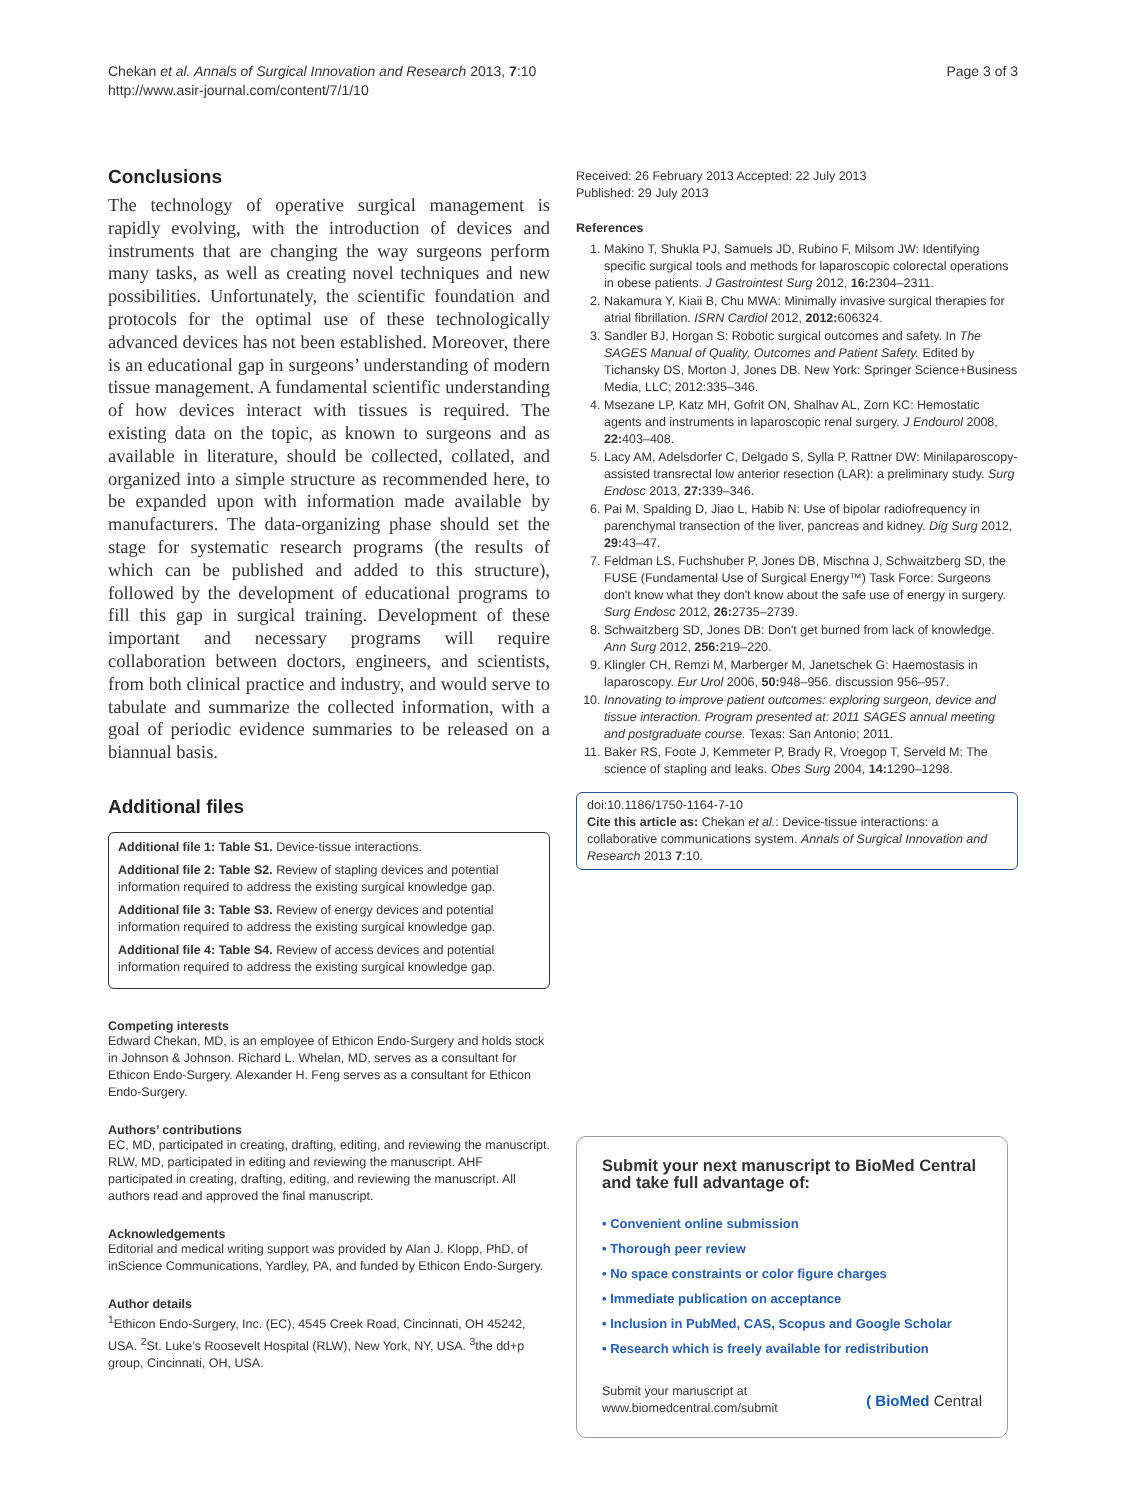Chekan et al. Annals of Surgical Innovation and Research 2013, 7:10
http://www.asir-journal.com/content/7/1/10
Page 3 of 3
Conclusions
The technology of operative surgical management is rapidly evolving, with the introduction of devices and instruments that are changing the way surgeons perform many tasks, as well as creating novel techniques and new possibilities. Unfortunately, the scientific foundation and protocols for the optimal use of these technologically advanced devices has not been established. Moreover, there is an educational gap in surgeons’ understanding of modern tissue management. A fundamental scientific understanding of how devices interact with tissues is required. The existing data on the topic, as known to surgeons and as available in literature, should be collected, collated, and organized into a simple structure as recommended here, to be expanded upon with information made available by manufacturers. The data-organizing phase should set the stage for systematic research programs (the results of which can be published and added to this structure), followed by the development of educational programs to fill this gap in surgical training. Development of these important and necessary programs will require collaboration between doctors, engineers, and scientists, from both clinical practice and industry, and would serve to tabulate and summarize the collected information, with a goal of periodic evidence summaries to be released on a biannual basis.
Additional files
Additional file 1: Table S1. Device-tissue interactions.
Additional file 2: Table S2. Review of stapling devices and potential information required to address the existing surgical knowledge gap.
Additional file 3: Table S3. Review of energy devices and potential information required to address the existing surgical knowledge gap.
Additional file 4: Table S4. Review of access devices and potential information required to address the existing surgical knowledge gap.
Competing interests
Edward Chekan, MD, is an employee of Ethicon Endo-Surgery and holds stock in Johnson & Johnson. Richard L. Whelan, MD, serves as a consultant for Ethicon Endo-Surgery. Alexander H. Feng serves as a consultant for Ethicon Endo-Surgery.
Authors’ contributions
EC, MD, participated in creating, drafting, editing, and reviewing the manuscript. RLW, MD, participated in editing and reviewing the manuscript. AHF participated in creating, drafting, editing, and reviewing the manuscript. All authors read and approved the final manuscript.
Acknowledgements
Editorial and medical writing support was provided by Alan J. Klopp, PhD, of inScience Communications, Yardley, PA, and funded by Ethicon Endo-Surgery.
Author details
<sup>1</sup> Ethicon Endo-Surgery, Inc. (EC), 4545 Creek Road, Cincinnati, OH 45242, USA. <sup>2</sup>St. Luke’s Roosevelt Hospital (RLW), New York, NY, USA. <sup>3</sup>the dd+p group, Cincinnati, OH, USA.
Received: 26 February 2013 Accepted: 22 July 2013
Published: 29 July 2013
References
1. Makino T, Shukla PJ, Samuels JD, Rubino F, Milsom JW: Identifying specific surgical tools and methods for laparoscopic colorectal operations in obese patients. J Gastrointest Surg 2012, 16: 2304–2311.
2. Nakamura Y, Kiaii B, Chu MWA: Minimally invasive surgical therapies for atrial fibrillation. ISRN Cardiol 2012, 2012: 606324.
3. Sandler BJ, Horgan S: Robotic surgical outcomes and safety. In The SAGES Manual of Quality, Outcomes and Patient Safety. Edited by Tichansky DS, Morton J, Jones DB. New York: Springer Science+Business Media, LLC; 2012:335–346.
4. Msezane LP, Katz MH, Gofrit ON, Shalhav AL, Zorn KC: Hemostatic agents and instruments in laparoscopic renal surgery. J Endourol 2008, 22: 403–408.
5. Lacy AM, Adelsdorfer C, Delgado S, Sylla P, Rattner DW: Minilaparoscopy-assisted transrectal low anterior resection (LAR): a preliminary study. Surg Endosc 2013, 27: 339–346.
6. Pai M, Spalding D, Jiao L, Habib N: Use of bipolar radiofrequency in parenchymal transection of the liver, pancreas and kidney. Dig Surg 2012, 29: 43–47.
7. Feldman LS, Fuchshuber P, Jones DB, Mischna J, Schwaitzberg SD, the FUSE (Fundamental Use of Surgical Energy™) Task Force: Surgeons don't know what they don't know about the safe use of energy in surgery. Surg Endosc 2012, 26: 2735–2739.
8. Schwaitzberg SD, Jones DB: Don't get burned from lack of knowledge. Ann Surg 2012, 256: 219–220.
9. Klingler CH, Remzi M, Marberger M, Janetschek G: Haemostasis in laparoscopy. Eur Urol 2006, 50: 948–956. discussion 956–957.
10. Innovating to improve patient outcomes: exploring surgeon, device and tissue interaction. Program presented at: 2011 SAGES annual meeting and postgraduate course. Texas: San Antonio; 2011.
11. Baker RS, Foote J, Kemmeter P, Brady R, Vroegop T, Serveld M: The science of stapling and leaks. Obes Surg 2004, 14: 1290–1298.
doi:10.1186/1750-1164-7-10
Cite this article as: Chekan et al.: Device-tissue interactions: a collaborative communications system. Annals of Surgical Innovation and Research 2013 7:10.
Submit your next manuscript to BioMed Central and take full advantage of:
• Convenient online submission
• Thorough peer review
• No space constraints or color figure charges
• Immediate publication on acceptance
• Inclusion in PubMed, CAS, Scopus and Google Scholar
• Research which is freely available for redistribution
Submit your manuscript at
www.biomedcentral.com/submit
( BioMed Central